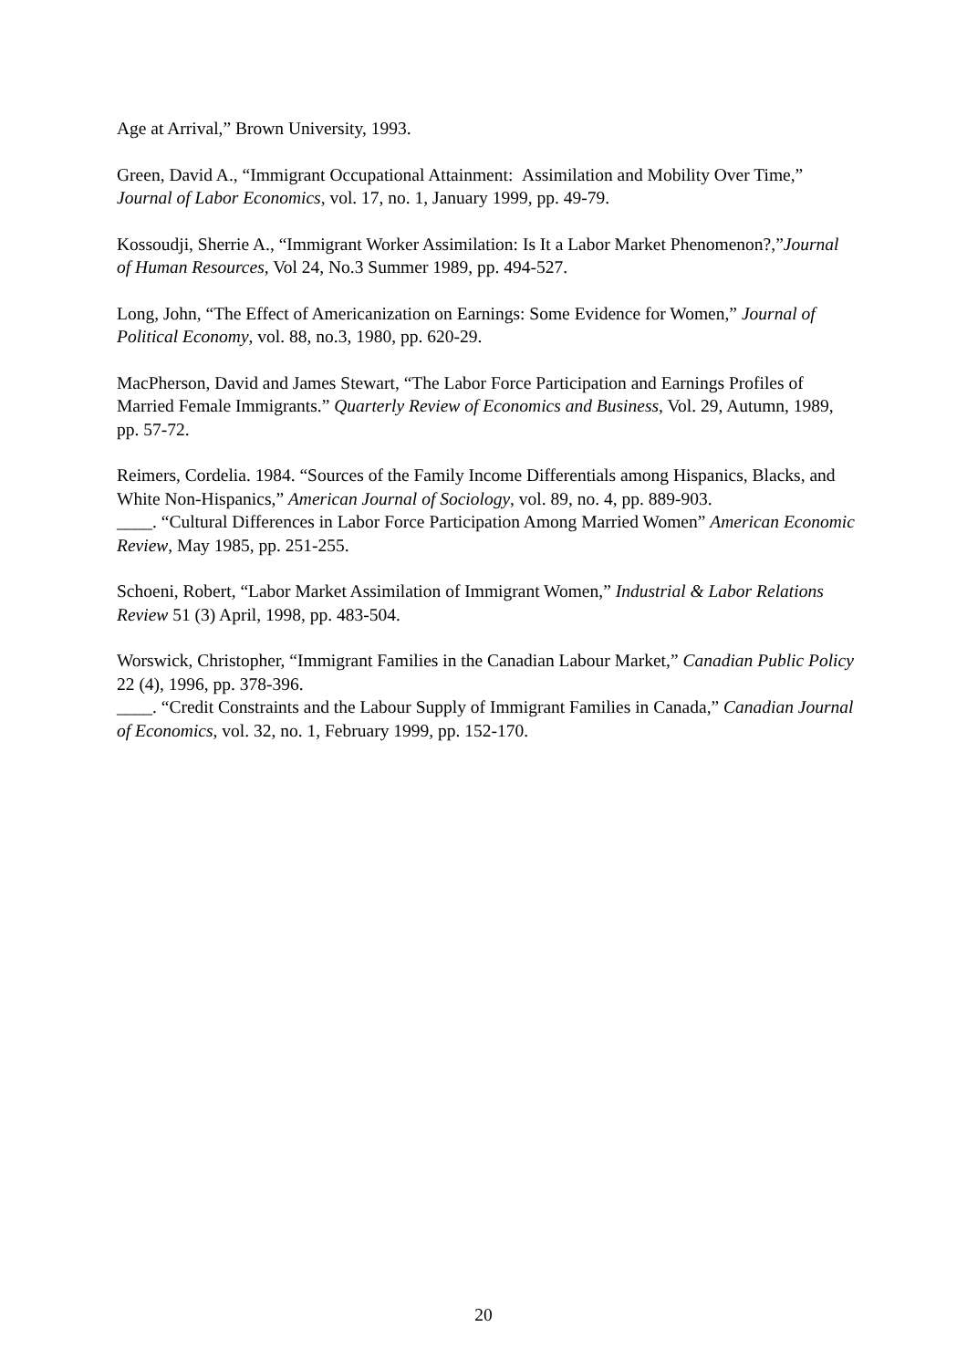Age at Arrival,” Brown University, 1993.
Green, David A., “Immigrant Occupational Attainment: Assimilation and Mobility Over Time,” Journal of Labor Economics, vol. 17, no. 1, January 1999, pp. 49-79.
Kossoudji, Sherrie A., “Immigrant Worker Assimilation: Is It a Labor Market Phenomenon?,”Journal of Human Resources, Vol 24, No.3 Summer 1989, pp. 494-527.
Long, John, “The Effect of Americanization on Earnings: Some Evidence for Women,” Journal of Political Economy, vol. 88, no.3, 1980, pp. 620-29.
MacPherson, David and James Stewart, “The Labor Force Participation and Earnings Profiles of Married Female Immigrants.” Quarterly Review of Economics and Business, Vol. 29, Autumn, 1989, pp. 57-72.
Reimers, Cordelia. 1984. “Sources of the Family Income Differentials among Hispanics, Blacks, and White Non-Hispanics,” American Journal of Sociology, vol. 89, no. 4, pp. 889-903.
____. “Cultural Differences in Labor Force Participation Among Married Women” American Economic Review, May 1985, pp. 251-255.
Schoeni, Robert, “Labor Market Assimilation of Immigrant Women,” Industrial & Labor Relations Review 51 (3) April, 1998, pp. 483-504.
Worswick, Christopher, “Immigrant Families in the Canadian Labour Market,” Canadian Public Policy 22 (4), 1996, pp. 378-396.
____. “Credit Constraints and the Labour Supply of Immigrant Families in Canada,” Canadian Journal of Economics, vol. 32, no. 1, February 1999, pp. 152-170.
20